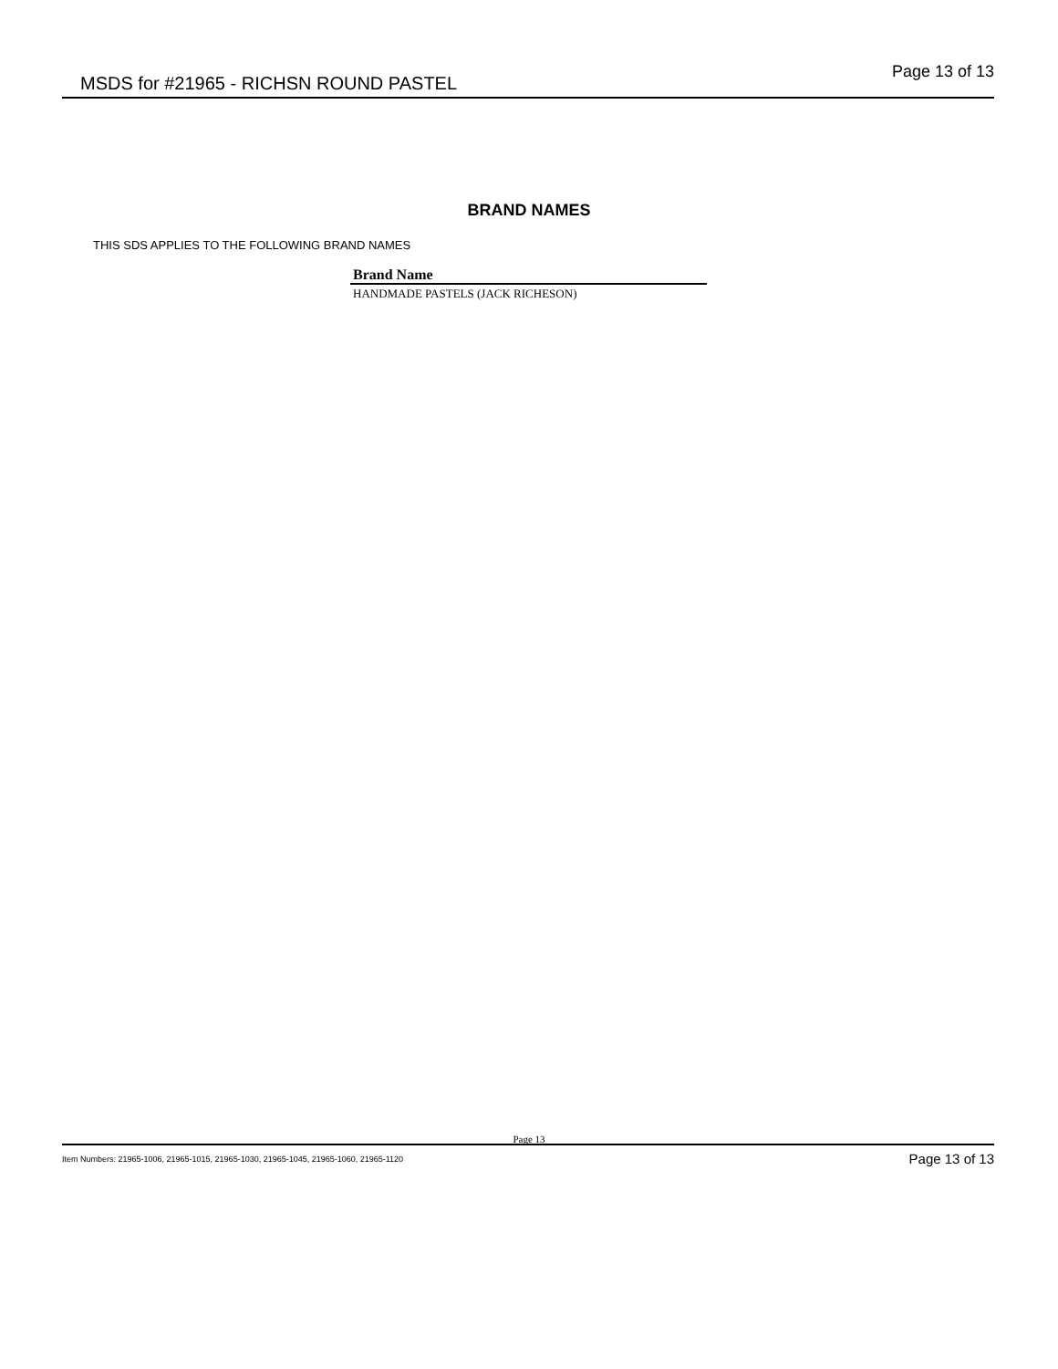MSDS for #21965 - RICHSN ROUND PASTEL Page 13 of 13
BRAND NAMES
THIS SDS APPLIES TO THE FOLLOWING BRAND NAMES
| Brand Name |
| --- |
| HANDMADE PASTELS (JACK RICHESON) |
Page 13
Item Numbers: 21965-1006, 21965-1015, 21965-1030, 21965-1045, 21965-1060, 21965-1120 Page 13 of 13